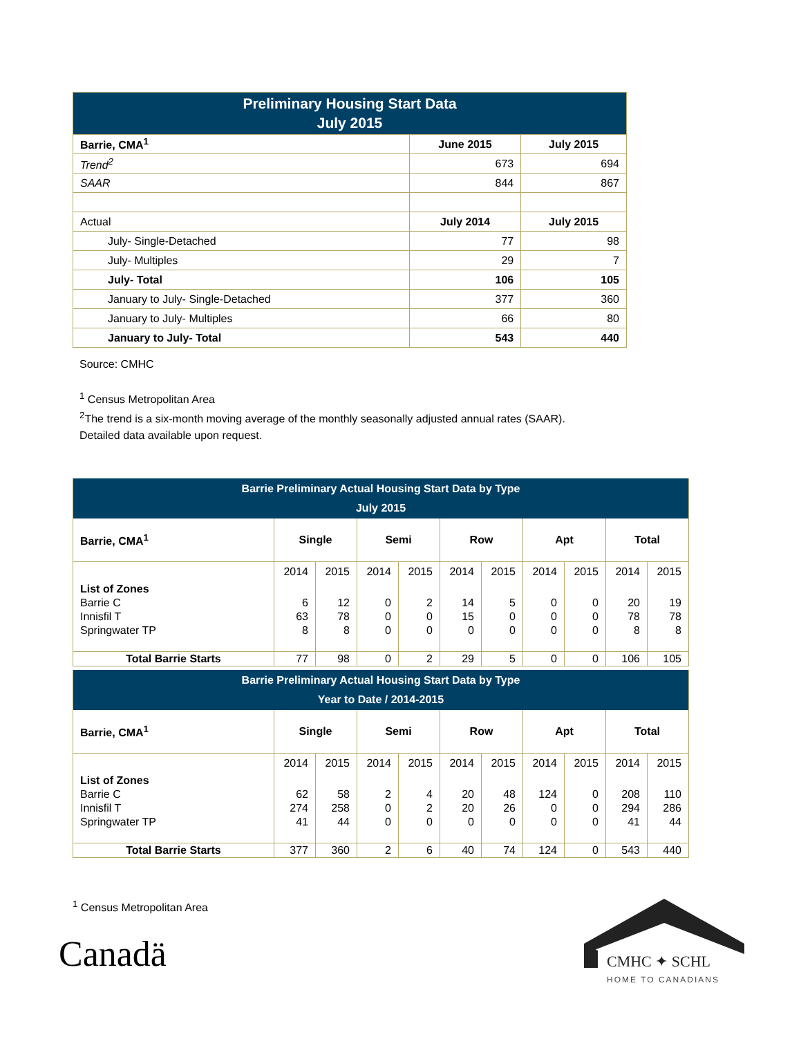| Preliminary Housing Start Data July 2015 | | |
| --- | --- | --- |
| Barrie, CMA<sup>1</sup> | June 2015 | July 2015 |
| Trend<sup>2</sup> | 673 | 694 |
| SAAR | 844 | 867 |
| Actual | July 2014 | July 2015 |
| July- Single-Detached | 77 | 98 |
| July- Multiples | 29 | 7 |
| July- Total | 106 | 105 |
| January to July- Single-Detached | 377 | 360 |
| January to July- Multiples | 66 | 80 |
| January to July- Total | 543 | 440 |
Source: CMHC
<sup>1</sup> Census Metropolitan Area
<sup>2</sup> The trend is a six-month moving average of the monthly seasonally adjusted annual rates (SAAR).
Detailed data available upon request.
| Barrie Preliminary Actual Housing Start Data by Type July 2015 | | | | | | | | | | |
| --- | --- | --- | --- | --- | --- | --- | --- | --- | --- | --- |
| Barrie, CMA<sup>1</sup> | Single | | Semi | | Row | | Apt | | Total | |
| | 2014 | 2015 | 2014 | 2015 | 2014 | 2015 | 2014 | 2015 | 2014 | 2015 |
| List of Zones | | | | | | | | | | |
| Barrie C | 6 | 12 | 0 | 2 | 14 | 5 | 0 | 0 | 20 | 19 |
| Innisfil T | 63 | 78 | 0 | 0 | 15 | 0 | 0 | 0 | 78 | 78 |
| Springwater TP | 8 | 8 | 0 | 0 | 0 | 0 | 0 | 0 | 8 | 8 |
| Total Barrie Starts | 77 | 98 | 0 | 2 | 29 | 5 | 0 | 0 | 106 | 105 |
| Barrie Preliminary Actual Housing Start Data by Type Year to Date / 2014-2015 | | | | | | | | | | |
| --- | --- | --- | --- | --- | --- | --- | --- | --- | --- | --- |
| Barrie, CMA<sup>1</sup> | Single | | Semi | | Row | | Apt | | Total | |
| | 2014 | 2015 | 2014 | 2015 | 2014 | 2015 | 2014 | 2015 | 2014 | 2015 |
| List of Zones | | | | | | | | | | |
| Barrie C | 62 | 58 | 2 | 4 | 20 | 48 | 124 | 0 | 208 | 110 |
| Innisfil T | 274 | 258 | 0 | 2 | 20 | 26 | 0 | 0 | 294 | 286 |
| Springwater TP | 41 | 44 | 0 | 0 | 0 | 0 | 0 | 0 | 41 | 44 |
| Total Barrie Starts | 377 | 360 | 2 | 6 | 40 | 74 | 124 | 0 | 543 | 440 |
<sup>1</sup> Census Metropolitan Area
Canadä CMHC ✦ SCHL
HOME TO CANADIANS